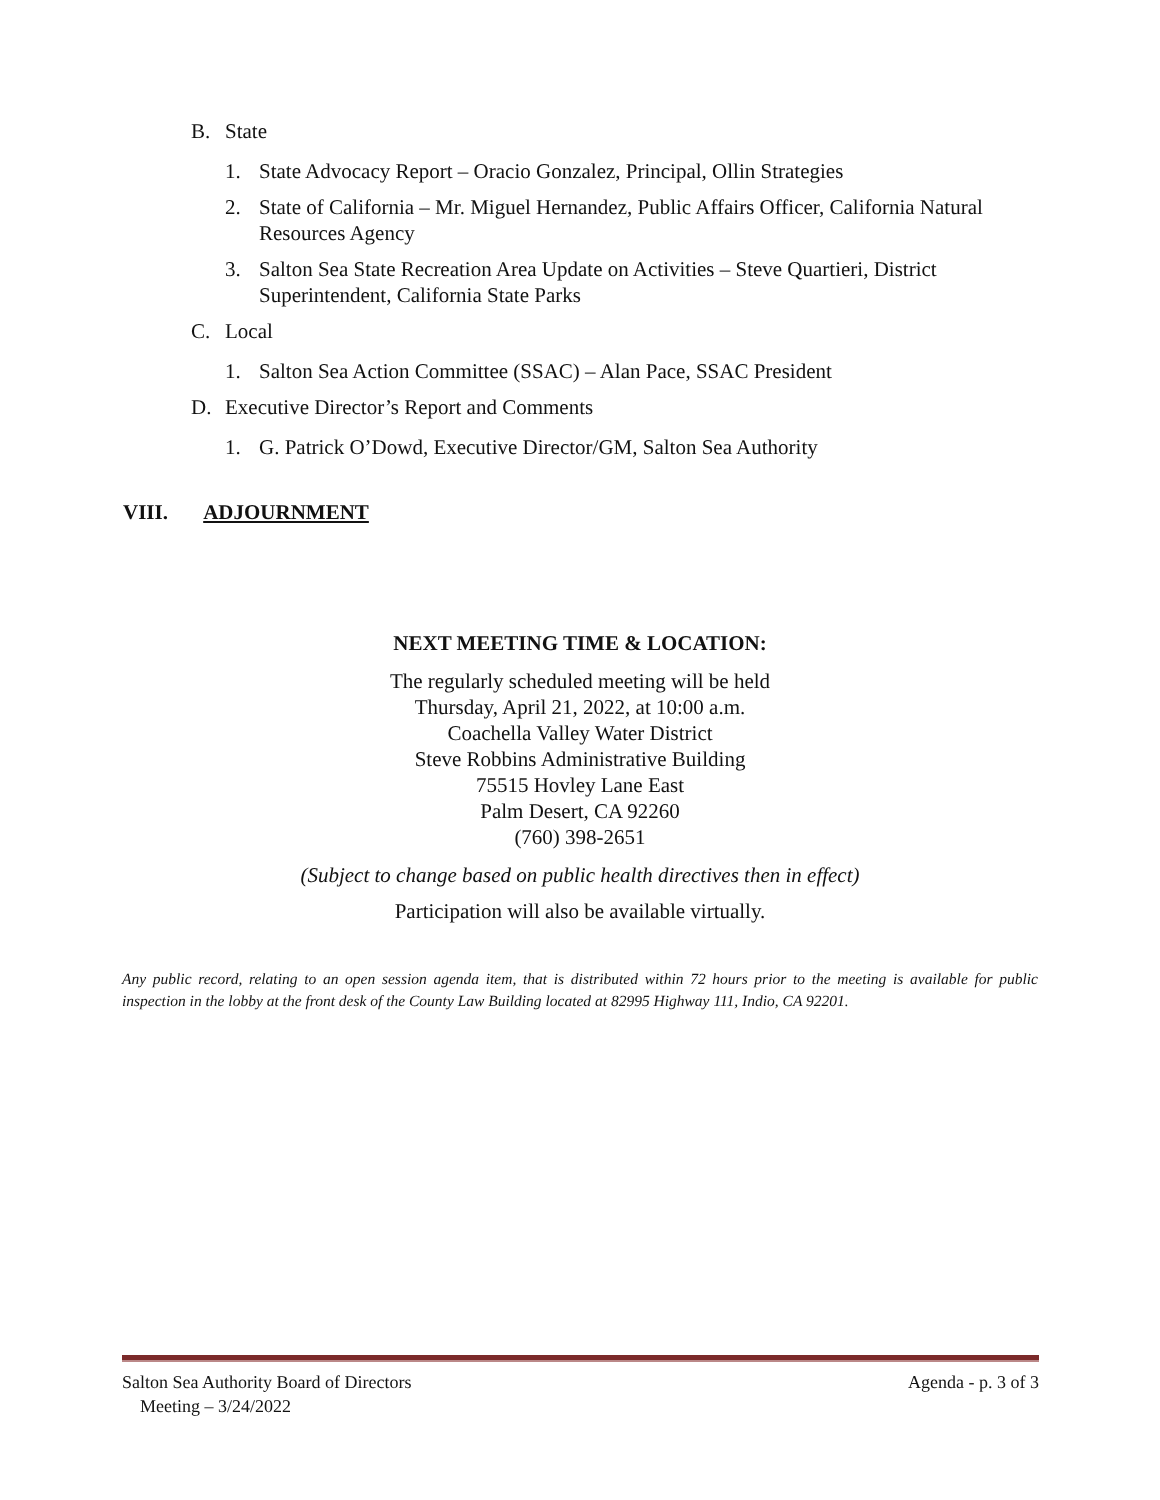B. State
1. State Advocacy Report – Oracio Gonzalez, Principal, Ollin Strategies
2. State of California – Mr. Miguel Hernandez, Public Affairs Officer, California Natural Resources Agency
3. Salton Sea State Recreation Area Update on Activities – Steve Quartieri, District Superintendent, California State Parks
C. Local
1. Salton Sea Action Committee (SSAC) – Alan Pace, SSAC President
D. Executive Director’s Report and Comments
1. G. Patrick O’Dowd, Executive Director/GM, Salton Sea Authority
VIII. ADJOURNMENT
NEXT MEETING TIME & LOCATION:
The regularly scheduled meeting will be held
Thursday, April 21, 2022, at 10:00 a.m.
Coachella Valley Water District
Steve Robbins Administrative Building
75515 Hovley Lane East
Palm Desert, CA 92260
(760) 398-2651
(Subject to change based on public health directives then in effect)
Participation will also be available virtually.
Any public record, relating to an open session agenda item, that is distributed within 72 hours prior to the meeting is available for public inspection in the lobby at the front desk of the County Law Building located at 82995 Highway 111, Indio, CA 92201.
Salton Sea Authority Board of Directors
Meeting – 3/24/2022 Agenda - p. 3 of 3